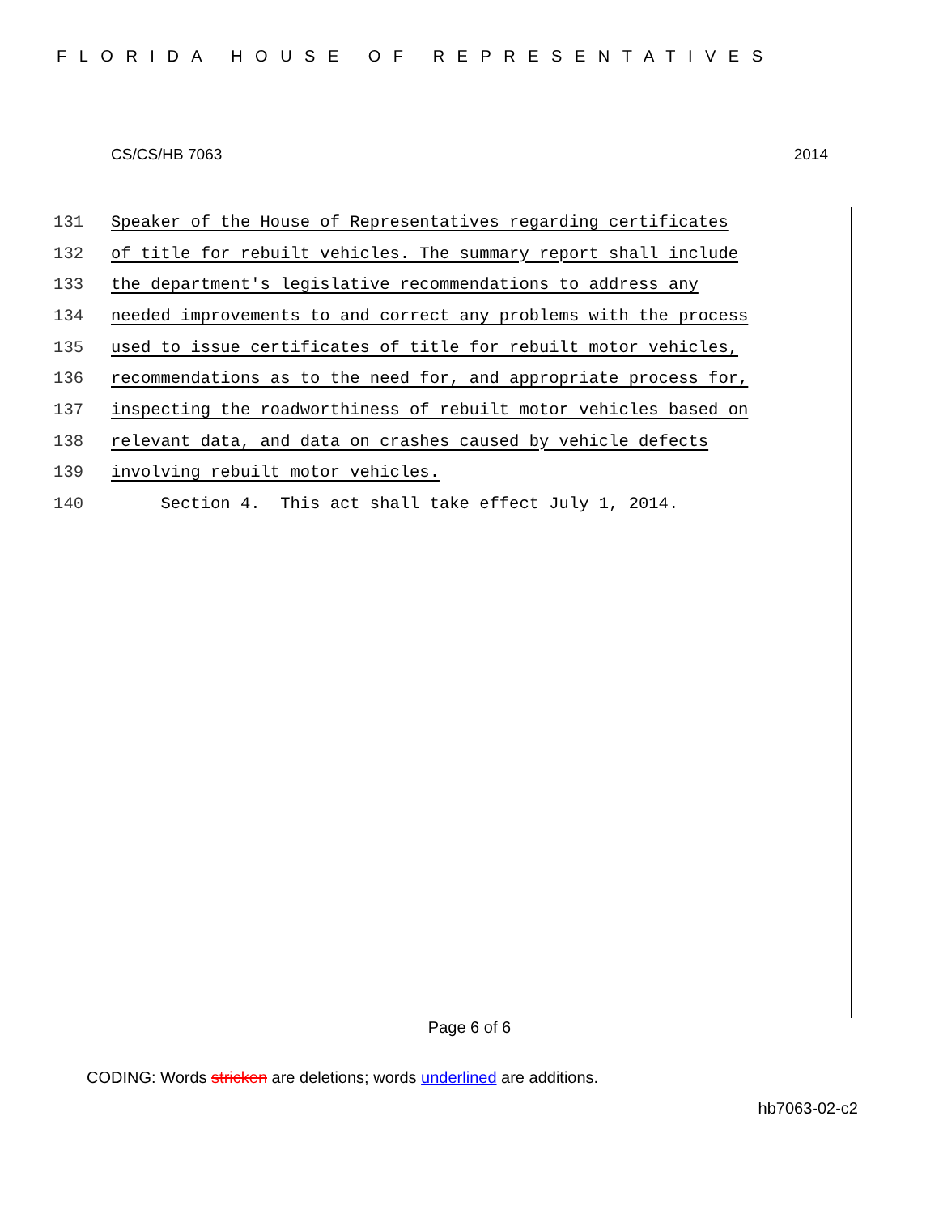FLORIDA HOUSE OF REPRESENTATIVES
CS/CS/HB 7063 2014
131 Speaker of the House of Representatives regarding certificates
132 of title for rebuilt vehicles. The summary report shall include
133 the department's legislative recommendations to address any
134 needed improvements to and correct any problems with the process
135 used to issue certificates of title for rebuilt motor vehicles,
136 recommendations as to the need for, and appropriate process for,
137 inspecting the roadworthiness of rebuilt motor vehicles based on
138 relevant data, and data on crashes caused by vehicle defects
139 involving rebuilt motor vehicles.
140 Section 4. This act shall take effect July 1, 2014.
Page 6 of 6
CODING: Words stricken are deletions; words underlined are additions.
hb7063-02-c2